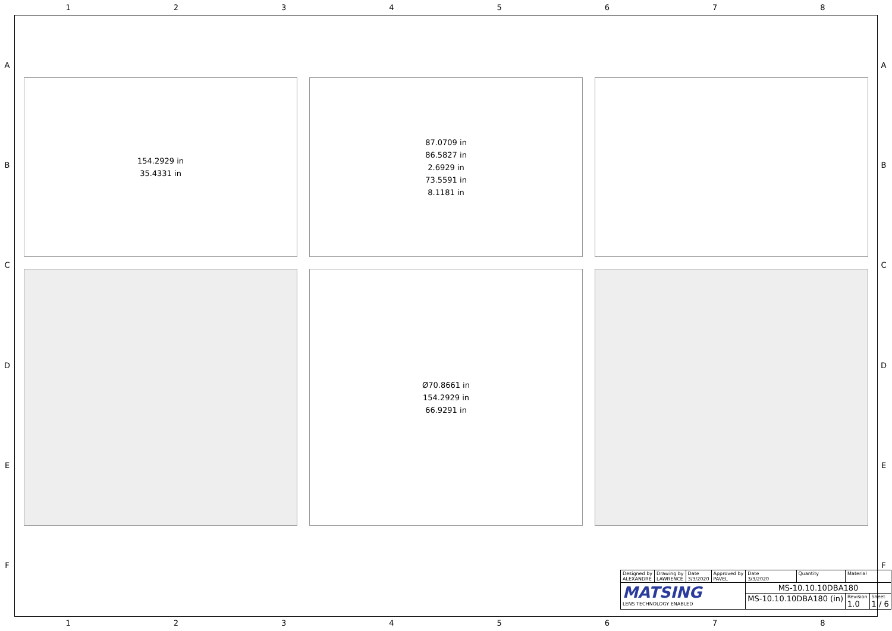12345678
ABCDEF
ABCDEF
154.2929 in
35.4331 in
87.0709 in
86.5827 in
2.6929 in
73.5591 in
8.1181 in
Ø70.8661 in
154.2929 in
66.9291 in
| Designed by ALEXANDRE | Drawing by LAWRENCE | Date 3/3/2020 | Approved by PAVEL | Date 3/3/2020 | Quantity | Material | |
| MATSING LENS TECHNOLOGY ENABLED | | | | MS-10.10.10DBA180 | | | |
| | | | | MS-10.10.10DBA180 (in) | | Revision 1.0 | Sheet 1 / 6 |
12345678